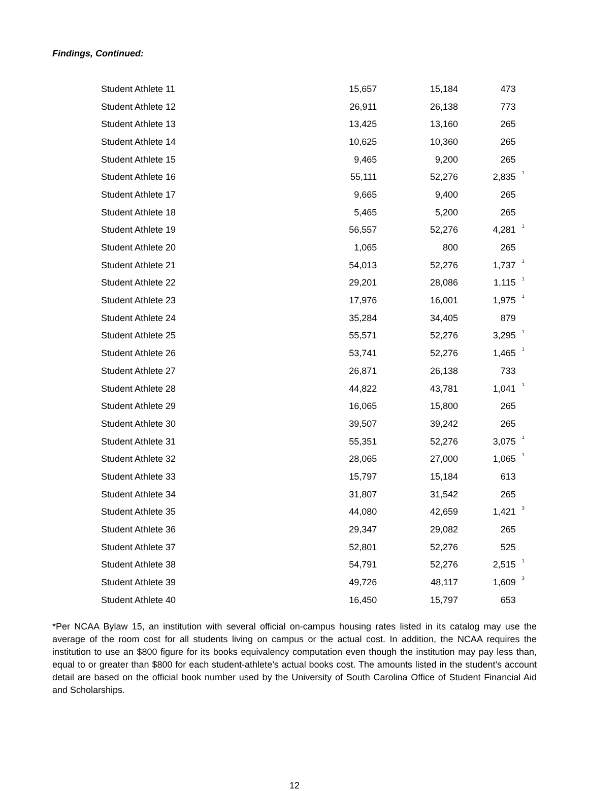Findings, Continued:
| Student Athlete 11 | 15,657 | 15,184 | 473 | |
| Student Athlete 12 | 26,911 | 26,138 | 773 | |
| Student Athlete 13 | 13,425 | 13,160 | 265 | |
| Student Athlete 14 | 10,625 | 10,360 | 265 | |
| Student Athlete 15 | 9,465 | 9,200 | 265 | |
| Student Athlete 16 | 55,111 | 52,276 | 2,835 | <sup>1</sup> |
| Student Athlete 17 | 9,665 | 9,400 | 265 | |
| Student Athlete 18 | 5,465 | 5,200 | 265 | |
| Student Athlete 19 | 56,557 | 52,276 | 4,281 | <sup>1</sup> |
| Student Athlete 20 | 1,065 | 800 | 265 | |
| Student Athlete 21 | 54,013 | 52,276 | 1,737 | <sup>1</sup> |
| Student Athlete 22 | 29,201 | 28,086 | 1,115 | <sup>1</sup> |
| Student Athlete 23 | 17,976 | 16,001 | 1,975 | <sup>1</sup> |
| Student Athlete 24 | 35,284 | 34,405 | 879 | |
| Student Athlete 25 | 55,571 | 52,276 | 3,295 | <sup>1</sup> |
| Student Athlete 26 | 53,741 | 52,276 | 1,465 | <sup>1</sup> |
| Student Athlete 27 | 26,871 | 26,138 | 733 | |
| Student Athlete 28 | 44,822 | 43,781 | 1,041 | <sup>1</sup> |
| Student Athlete 29 | 16,065 | 15,800 | 265 | |
| Student Athlete 30 | 39,507 | 39,242 | 265 | |
| Student Athlete 31 | 55,351 | 52,276 | 3,075 | <sup>1</sup> |
| Student Athlete 32 | 28,065 | 27,000 | 1,065 | <sup>1</sup> |
| Student Athlete 33 | 15,797 | 15,184 | 613 | |
| Student Athlete 34 | 31,807 | 31,542 | 265 | |
| Student Athlete 35 | 44,080 | 42,659 | 1,421 | <sup>3</sup> |
| Student Athlete 36 | 29,347 | 29,082 | 265 | |
| Student Athlete 37 | 52,801 | 52,276 | 525 | |
| Student Athlete 38 | 54,791 | 52,276 | 2,515 | <sup>1</sup> |
| Student Athlete 39 | 49,726 | 48,117 | 1,609 | <sup>3</sup> |
| Student Athlete 40 | 16,450 | 15,797 | 653 | |
*Per NCAA Bylaw 15, an institution with several official on-campus housing rates listed in its catalog may use the average of the room cost for all students living on campus or the actual cost. In addition, the NCAA requires the institution to use an $800 figure for its books equivalency computation even though the institution may pay less than, equal to or greater than $800 for each student-athlete’s actual books cost. The amounts listed in the student’s account detail are based on the official book number used by the University of South Carolina Office of Student Financial Aid and Scholarships.
12